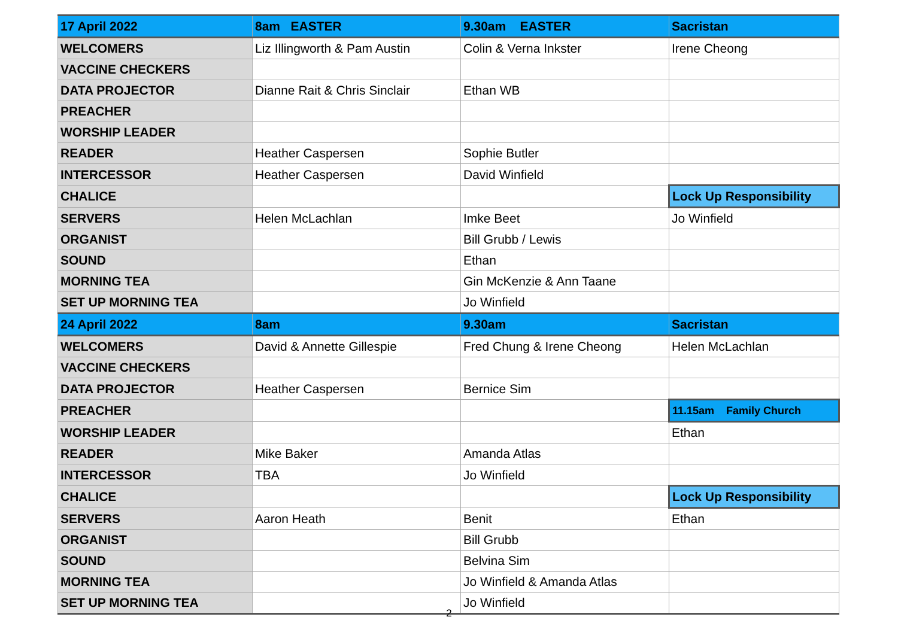| 17 April 2022 | 8am EASTER | 9.30am EASTER | Sacristan |
| --- | --- | --- | --- |
| WELCOMERS | Liz Illingworth & Pam Austin | Colin & Verna Inkster | Irene Cheong |
| VACCINE CHECKERS | | | |
| DATA PROJECTOR | Dianne Rait & Chris Sinclair | Ethan WB | |
| PREACHER | | | |
| WORSHIP LEADER | | | |
| READER | Heather Caspersen | Sophie Butler | |
| INTERCESSOR | Heather Caspersen | David Winfield | |
| CHALICE | | | Lock Up Responsibility |
| SERVERS | Helen McLachlan | Imke Beet | Jo Winfield |
| ORGANIST | | Bill Grubb / Lewis | |
| SOUND | | Ethan | |
| MORNING TEA | | Gin McKenzie & Ann Taane | |
| SET UP MORNING TEA | | Jo Winfield | |
| 24 April 2022 | 8am | 9.30am | Sacristan |
| WELCOMERS | David & Annette Gillespie | Fred Chung & Irene Cheong | Helen McLachlan |
| VACCINE CHECKERS | | | |
| DATA PROJECTOR | Heather Caspersen | Bernice Sim | |
| PREACHER | | | 11.15am Family Church |
| WORSHIP LEADER | | | Ethan |
| READER | Mike Baker | Amanda Atlas | |
| INTERCESSOR | TBA | Jo Winfield | |
| CHALICE | | | Lock Up Responsibility |
| SERVERS | Aaron Heath | Benit | Ethan |
| ORGANIST | | Bill Grubb | |
| SOUND | | Belvina Sim | |
| MORNING TEA | | Jo Winfield & Amanda Atlas | |
| SET UP MORNING TEA | | Jo Winfield | |
2